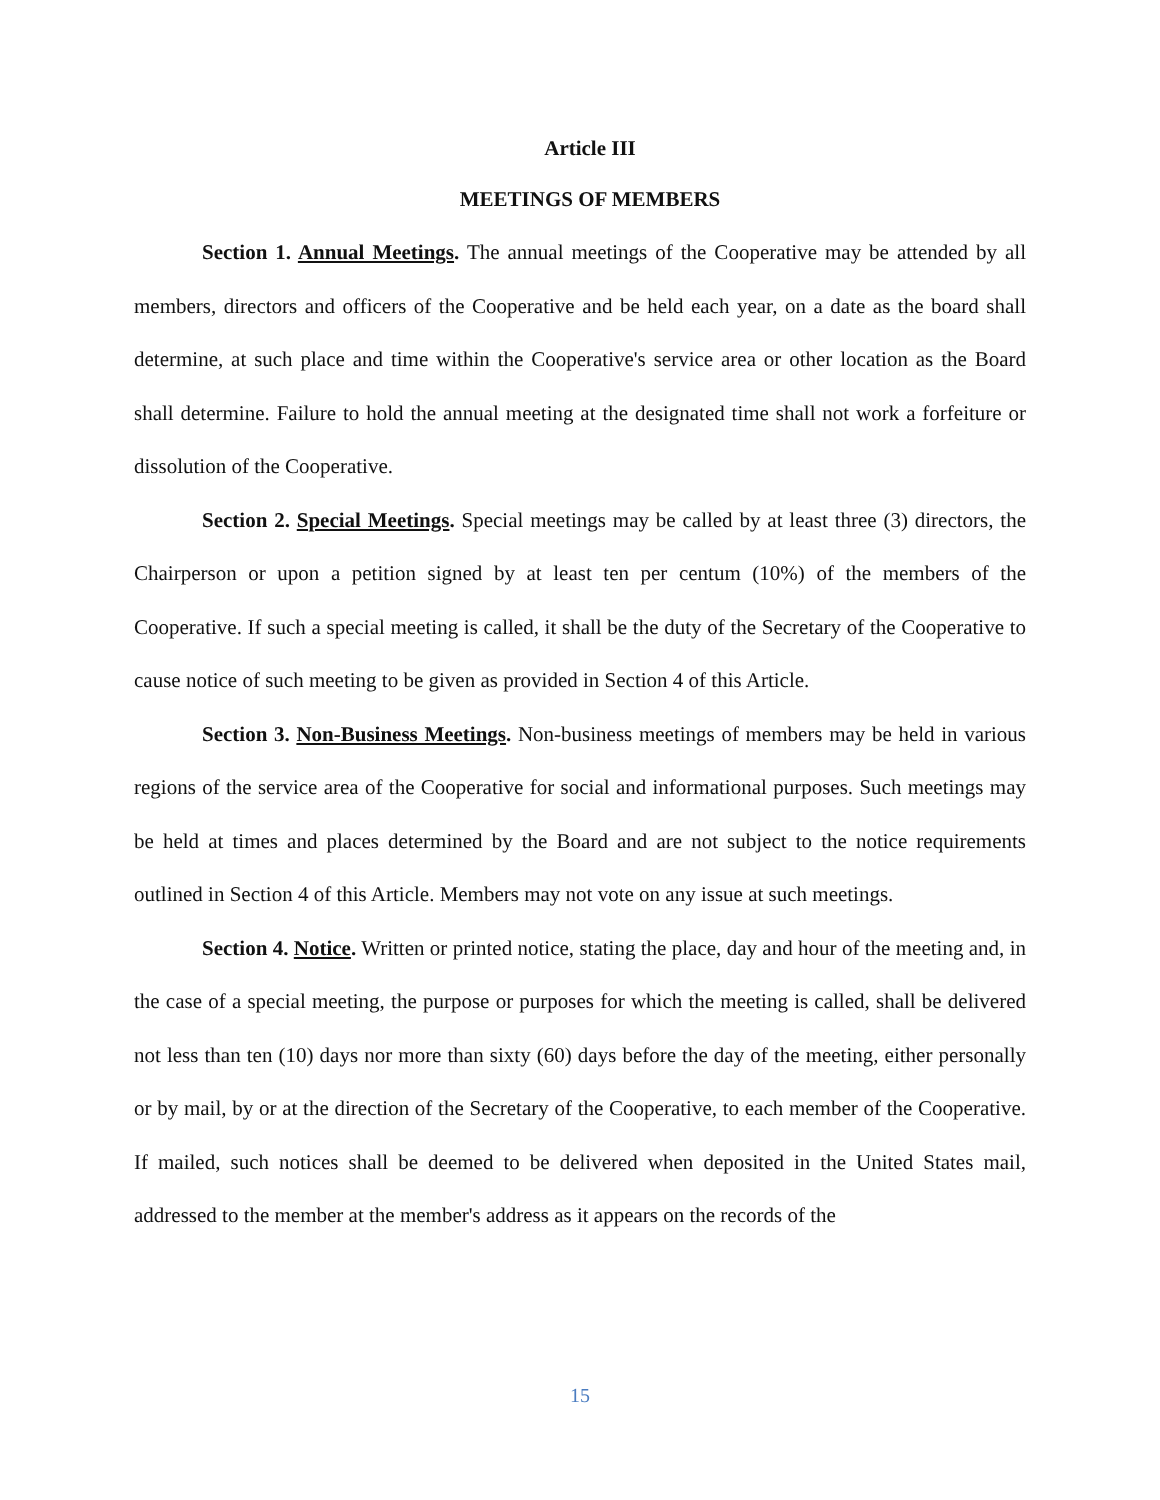Article III
MEETINGS OF MEMBERS
Section 1. Annual Meetings. The annual meetings of the Cooperative may be attended by all members, directors and officers of the Cooperative and be held each year, on a date as the board shall determine, at such place and time within the Cooperative's service area or other location as the Board shall determine. Failure to hold the annual meeting at the designated time shall not work a forfeiture or dissolution of the Cooperative.
Section 2. Special Meetings. Special meetings may be called by at least three (3) directors, the Chairperson or upon a petition signed by at least ten per centum (10%) of the members of the Cooperative. If such a special meeting is called, it shall be the duty of the Secretary of the Cooperative to cause notice of such meeting to be given as provided in Section 4 of this Article.
Section 3. Non-Business Meetings. Non-business meetings of members may be held in various regions of the service area of the Cooperative for social and informational purposes. Such meetings may be held at times and places determined by the Board and are not subject to the notice requirements outlined in Section 4 of this Article. Members may not vote on any issue at such meetings.
Section 4. Notice. Written or printed notice, stating the place, day and hour of the meeting and, in the case of a special meeting, the purpose or purposes for which the meeting is called, shall be delivered not less than ten (10) days nor more than sixty (60) days before the day of the meeting, either personally or by mail, by or at the direction of the Secretary of the Cooperative, to each member of the Cooperative. If mailed, such notices shall be deemed to be delivered when deposited in the United States mail, addressed to the member at the member's address as it appears on the records of the
15